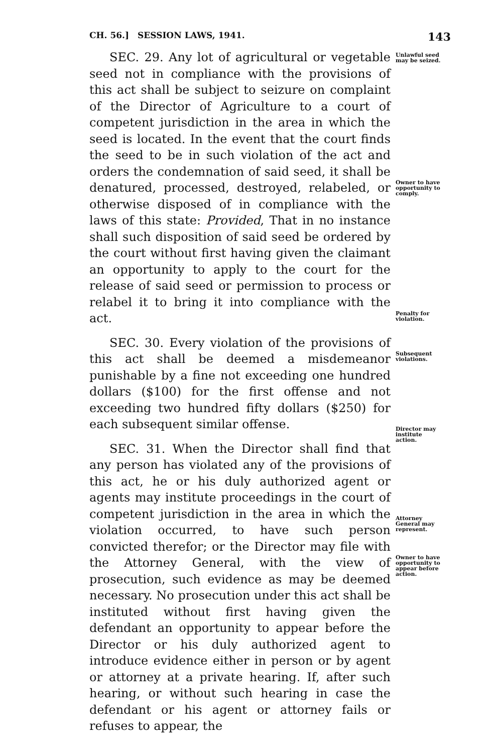CH. 56.] SESSION LAWS, 1941. 143
SEC. 29. Any lot of agricultural or vegetable seed not in compliance with the provisions of this act shall be subject to seizure on complaint of the Director of Agriculture to a court of competent jurisdiction in the area in which the seed is located. In the event that the court finds the seed to be in such violation of the act and orders the condemnation of said seed, it shall be denatured, processed, destroyed, relabeled, or otherwise disposed of in compliance with the laws of this state: Provided, That in no instance shall such disposition of said seed be ordered by the court without first having given the claimant an opportunity to apply to the court for the release of said seed or permission to process or relabel it to bring it into compliance with the act.
SEC. 30. Every violation of the provisions of this act shall be deemed a misdemeanor punishable by a fine not exceeding one hundred dollars ($100) for the first offense and not exceeding two hundred fifty dollars ($250) for each subsequent similar offense.
SEC. 31. When the Director shall find that any person has violated any of the provisions of this act, he or his duly authorized agent or agents may institute proceedings in the court of competent jurisdiction in the area in which the violation occurred, to have such person convicted therefor; or the Director may file with the Attorney General, with the view of prosecution, such evidence as may be deemed necessary. No prosecution under this act shall be instituted without first having given the defendant an opportunity to appear before the Director or his duly authorized agent to introduce evidence either in person or by agent or attorney at a private hearing. If, after such hearing, or without such hearing in case the defendant or his agent or attorney fails or refuses to appear, the
Unlawful seed may be seized.
Owner to have opportunity to comply.
Penalty for violation.
Subsequent violations.
Director may institute action.
Attorney General may represent.
Owner to have opportunity to appear before action.